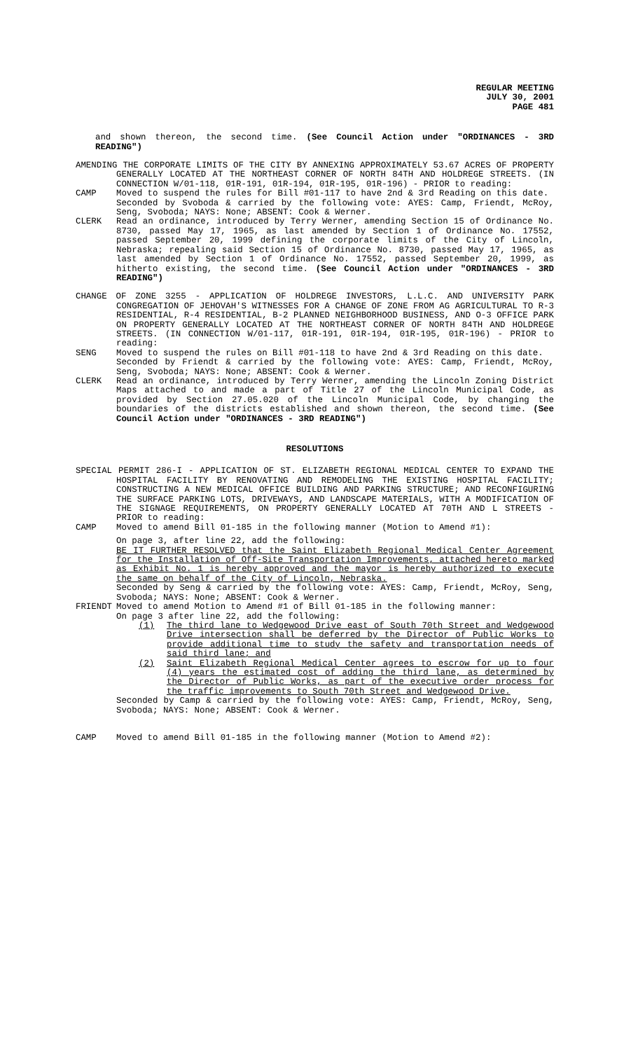REGULAR MEETING
JULY 30, 2001
PAGE 481
and shown thereon, the second time. (See Council Action under "ORDINANCES - 3RD READING")
AMENDING THE CORPORATE LIMITS OF THE CITY BY ANNEXING APPROXIMATELY 53.67 ACRES OF PROPERTY GENERALLY LOCATED AT THE NORTHEAST CORNER OF NORTH 84TH AND HOLDREGE STREETS. (IN CONNECTION W/01-118, 01R-191, 01R-194, 01R-195, 01R-196) - PRIOR to reading:
CAMP Moved to suspend the rules for Bill #01-117 to have 2nd & 3rd Reading on this date.
Seconded by Svoboda & carried by the following vote: AYES: Camp, Friendt, McRoy, Seng, Svoboda; NAYS: None; ABSENT: Cook & Werner.
CLERK Read an ordinance, introduced by Terry Werner, amending Section 15 of Ordinance No. 8730, passed May 17, 1965, as last amended by Section 1 of Ordinance No. 17552, passed September 20, 1999 defining the corporate limits of the City of Lincoln, Nebraska; repealing said Section 15 of Ordinance No. 8730, passed May 17, 1965, as last amended by Section 1 of Ordinance No. 17552, passed September 20, 1999, as hitherto existing, the second time. (See Council Action under "ORDINANCES - 3RD READING")
CHANGE OF ZONE 3255 - APPLICATION OF HOLDREGE INVESTORS, L.L.C. AND UNIVERSITY PARK CONGREGATION OF JEHOVAH'S WITNESSES FOR A CHANGE OF ZONE FROM AG AGRICULTURAL TO R-3 RESIDENTIAL, R-4 RESIDENTIAL, B-2 PLANNED NEIGHBORHOOD BUSINESS, AND O-3 OFFICE PARK ON PROPERTY GENERALLY LOCATED AT THE NORTHEAST CORNER OF NORTH 84TH AND HOLDREGE STREETS. (IN CONNECTION W/01-117, 01R-191, 01R-194, 01R-195, 01R-196) - PRIOR to reading:
SENG Moved to suspend the rules on Bill #01-118 to have 2nd & 3rd Reading on this date.
Seconded by Friendt & carried by the following vote: AYES: Camp, Friendt, McRoy, Seng, Svoboda; NAYS: None; ABSENT: Cook & Werner.
CLERK Read an ordinance, introduced by Terry Werner, amending the Lincoln Zoning District Maps attached to and made a part of Title 27 of the Lincoln Municipal Code, as provided by Section 27.05.020 of the Lincoln Municipal Code, by changing the boundaries of the districts established and shown thereon, the second time. (See Council Action under "ORDINANCES - 3RD READING")
RESOLUTIONS
SPECIAL PERMIT 286-I - APPLICATION OF ST. ELIZABETH REGIONAL MEDICAL CENTER TO EXPAND THE HOSPITAL FACILITY BY RENOVATING AND REMODELING THE EXISTING HOSPITAL FACILITY; CONSTRUCTING A NEW MEDICAL OFFICE BUILDING AND PARKING STRUCTURE; AND RECONFIGURING THE SURFACE PARKING LOTS, DRIVEWAYS, AND LANDSCAPE MATERIALS, WITH A MODIFICATION OF THE SIGNAGE REQUIREMENTS, ON PROPERTY GENERALLY LOCATED AT 70TH AND L STREETS - PRIOR to reading:
CAMP Moved to amend Bill 01-185 in the following manner (Motion to Amend #1):
On page 3, after line 22, add the following:
BE IT FURTHER RESOLVED that the Saint Elizabeth Regional Medical Center Agreement for the Installation of Off-Site Transportation Improvements, attached hereto marked as Exhibit No. 1 is hereby approved and the mayor is hereby authorized to execute the same on behalf of the City of Lincoln, Nebraska.
Seconded by Seng & carried by the following vote: AYES: Camp, Friendt, McRoy, Seng, Svoboda; NAYS: None; ABSENT: Cook & Werner.
FRIENDT Moved to amend Motion to Amend #1 of Bill 01-185 in the following manner:
On page 3 after line 22, add the following:
(1) The third lane to Wedgewood Drive east of South 70th Street and Wedgewood Drive intersection shall be deferred by the Director of Public Works to provide additional time to study the safety and transportation needs of said third lane; and
(2) Saint Elizabeth Regional Medical Center agrees to escrow for up to four (4) years the estimated cost of adding the third lane, as determined by the Director of Public Works, as part of the executive order process for the traffic improvements to South 70th Street and Wedgewood Drive.
Seconded by Camp & carried by the following vote: AYES: Camp, Friendt, McRoy, Seng, Svoboda; NAYS: None; ABSENT: Cook & Werner.
CAMP Moved to amend Bill 01-185 in the following manner (Motion to Amend #2):